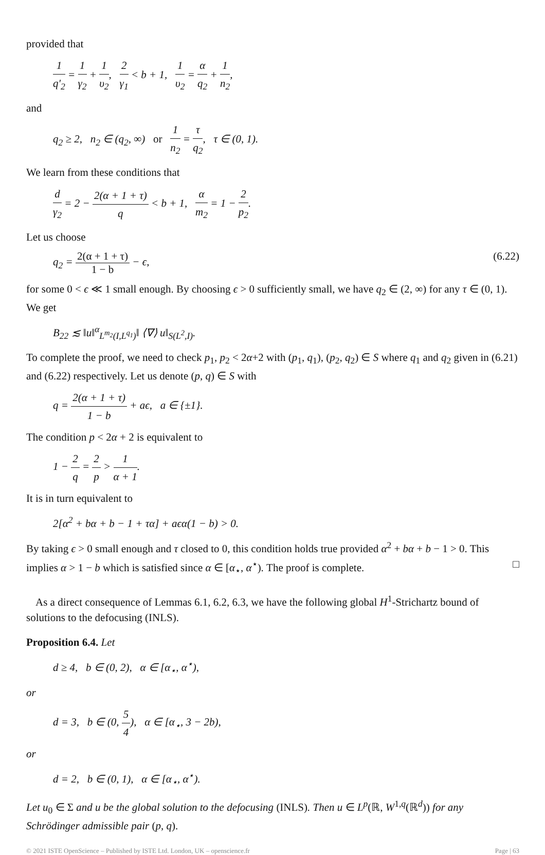provided that
1 q′<sub>2</sub> = 1 γ<sub>2</sub> + 1 υ<sub>2</sub>, 2 γ<sub>1</sub> < b + 1, 1 υ<sub>2</sub> = α q<sub>2</sub> + 1 n<sub>2</sub>,
and
q<sub>2</sub> ≥ 2, n<sub>2</sub> ∈ (q<sub>2</sub>, ∞) or 1 n<sub>2</sub> = τ q<sub>2</sub>, τ ∈ (0, 1).
We learn from these conditions that
d γ<sub>2</sub> = 2 − 2(α + 1 + τ) q < b + 1, α m<sub>2</sub> = 1 − 2 p<sub>2</sub>.
Let us choose
q<sub>2</sub> = 2(α + 1 + τ) 1 − b − ϵ, (6.22)
for some 0 < ϵ ≪ 1 small enough. By choosing ϵ > 0 sufficiently small, we have q<sub>2</sub> ∈ (2, ∞) for any τ ∈ (0, 1). We get
B<sub>22</sub> ≲ ‖u‖<sup>α</sup><sub>L<sup>m<sub>2</sub></sup>(I,L<sup>q<sub>1</sub></sup>)</sub>‖ ⟨∇⟩ u‖<sub>S(L<sup>2</sup>,I)</sub>.
To complete the proof, we need to check p<sub>1</sub>, p<sub>2</sub> < 2α+2 with (p<sub>1</sub>, q<sub>1</sub>), (p<sub>2</sub>, q<sub>2</sub>) ∈ S where q<sub>1</sub> and q<sub>2</sub> given in (6.21) and (6.22) respectively. Let us denote (p, q) ∈ S with
q = 2(α + 1 + τ) 1 − b + aϵ, a ∈ {±1}.
The condition p < 2α + 2 is equivalent to
1 − 2 q = 2 p > 1 α + 1.
It is in turn equivalent to
2[α<sup>2</sup> + bα + b − 1 + τα] + aϵα(1 − b) > 0.
By taking ϵ > 0 small enough and τ closed to 0, this condition holds true provided α<sup>2</sup> + bα + b − 1 > 0. This implies α > 1 − b which is satisfied since α ∈ [α<sub>⋆</sub>, α<sup>⋆</sup>). The proof is complete. □
As a direct consequence of Lemmas 6.1, 6.2, 6.3, we have the following global H<sup>1</sup>-Strichartz bound of solutions to the defocusing (INLS).
Proposition 6.4. Let
d ≥ 4, b ∈ (0, 2), α ∈ [α<sub>⋆</sub>, α<sup>⋆</sup>),
or
d = 3, b ∈ (0, 5 4), α ∈ [α<sub>⋆</sub>, 3 − 2b),
or
d = 2, b ∈ (0, 1), α ∈ [α<sub>⋆</sub>, α<sup>⋆</sup>).
Let u<sub>0</sub> ∈ Σ and u be the global solution to the defocusing (INLS). Then u ∈ L<sup>p</sup>(ℝ, W<sup>1,q</sup>(ℝ<sup>d</sup>)) for any Schrödinger admissible pair (p, q).
© 2021 ISTE OpenScience – Published by ISTE Ltd. London, UK – openscience.fr Page | 63